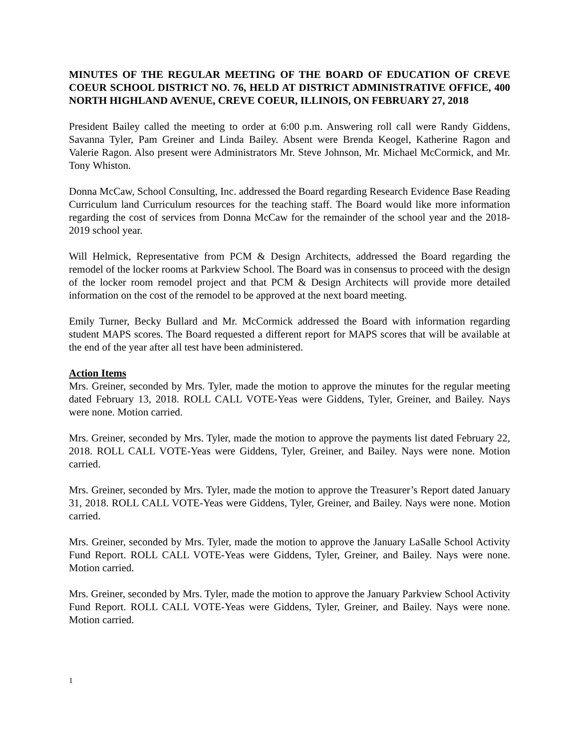MINUTES OF THE REGULAR MEETING OF THE BOARD OF EDUCATION OF CREVE COEUR SCHOOL DISTRICT NO. 76, HELD AT DISTRICT ADMINISTRATIVE OFFICE, 400 NORTH HIGHLAND AVENUE, CREVE COEUR, ILLINOIS, ON FEBRUARY 27, 2018
President Bailey called the meeting to order at 6:00 p.m. Answering roll call were Randy Giddens, Savanna Tyler, Pam Greiner and Linda Bailey. Absent were Brenda Keogel, Katherine Ragon and Valerie Ragon. Also present were Administrators Mr. Steve Johnson, Mr. Michael McCormick, and Mr. Tony Whiston.
Donna McCaw, School Consulting, Inc. addressed the Board regarding Research Evidence Base Reading Curriculum land Curriculum resources for the teaching staff. The Board would like more information regarding the cost of services from Donna McCaw for the remainder of the school year and the 2018-2019 school year.
Will Helmick, Representative from PCM & Design Architects, addressed the Board regarding the remodel of the locker rooms at Parkview School. The Board was in consensus to proceed with the design of the locker room remodel project and that PCM & Design Architects will provide more detailed information on the cost of the remodel to be approved at the next board meeting.
Emily Turner, Becky Bullard and Mr. McCormick addressed the Board with information regarding student MAPS scores. The Board requested a different report for MAPS scores that will be available at the end of the year after all test have been administered.
Action Items
Mrs. Greiner, seconded by Mrs. Tyler, made the motion to approve the minutes for the regular meeting dated February 13, 2018. ROLL CALL VOTE-Yeas were Giddens, Tyler, Greiner, and Bailey. Nays were none. Motion carried.
Mrs. Greiner, seconded by Mrs. Tyler, made the motion to approve the payments list dated February 22, 2018. ROLL CALL VOTE-Yeas were Giddens, Tyler, Greiner, and Bailey. Nays were none. Motion carried.
Mrs. Greiner, seconded by Mrs. Tyler, made the motion to approve the Treasurer’s Report dated January 31, 2018. ROLL CALL VOTE-Yeas were Giddens, Tyler, Greiner, and Bailey. Nays were none. Motion carried.
Mrs. Greiner, seconded by Mrs. Tyler, made the motion to approve the January LaSalle School Activity Fund Report. ROLL CALL VOTE-Yeas were Giddens, Tyler, Greiner, and Bailey. Nays were none. Motion carried.
Mrs. Greiner, seconded by Mrs. Tyler, made the motion to approve the January Parkview School Activity Fund Report. ROLL CALL VOTE-Yeas were Giddens, Tyler, Greiner, and Bailey. Nays were none. Motion carried.
1